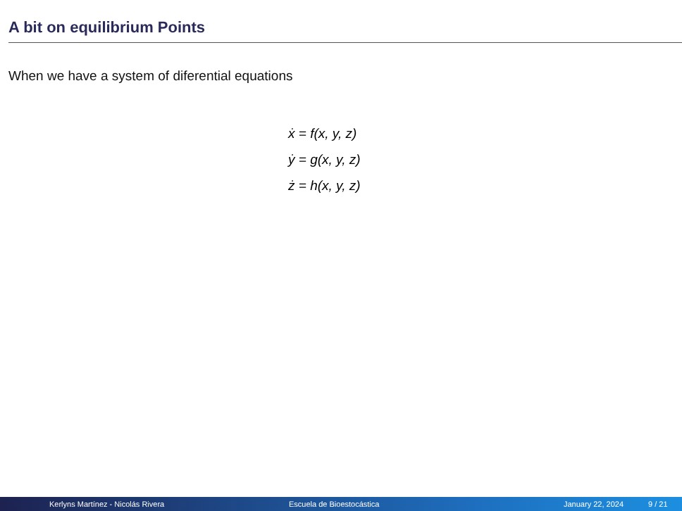A bit on equilibrium Points
When we have a system of diferential equations
ẋ = f(x, y, z)
ẏ = g(x, y, z)
ż = h(x, y, z)
Kerlyns Martínez - Nicolás Rivera Escuela de Bioestocástica January 22, 2024 9 / 21